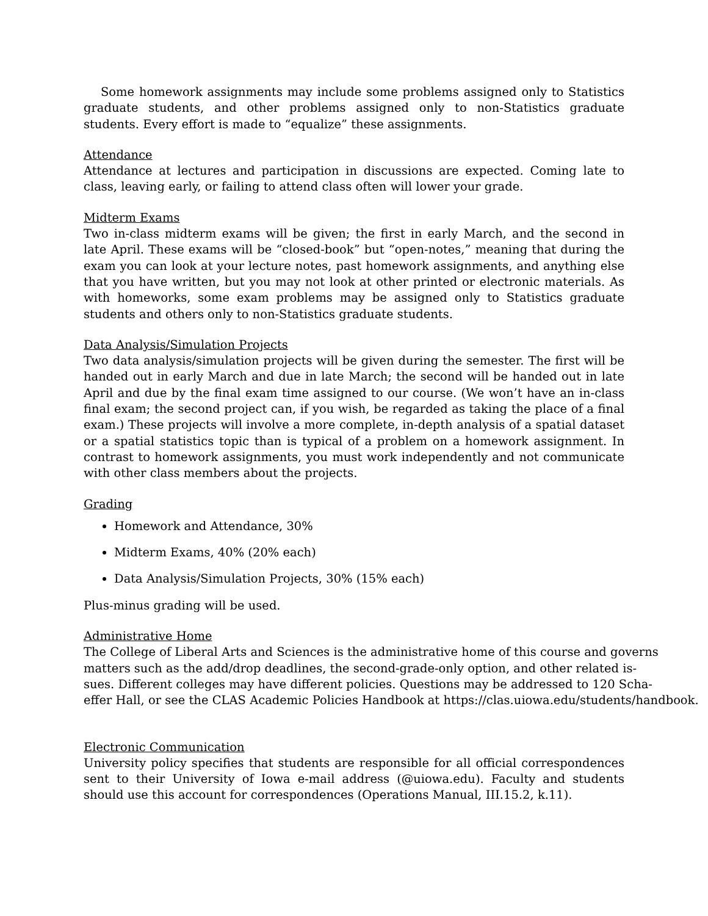Some homework assignments may include some problems assigned only to Statistics graduate students, and other problems assigned only to non-Statistics graduate students. Every effort is made to “equalize” these assignments.
Attendance
Attendance at lectures and participation in discussions are expected. Coming late to class, leaving early, or failing to attend class often will lower your grade.
Midterm Exams
Two in-class midterm exams will be given; the first in early March, and the second in late April. These exams will be “closed-book” but “open-notes,” meaning that during the exam you can look at your lecture notes, past homework assignments, and anything else that you have written, but you may not look at other printed or electronic materials. As with homeworks, some exam problems may be assigned only to Statistics graduate students and others only to non-Statistics graduate students.
Data Analysis/Simulation Projects
Two data analysis/simulation projects will be given during the semester. The first will be handed out in early March and due in late March; the second will be handed out in late April and due by the final exam time assigned to our course. (We won’t have an in-class final exam; the second project can, if you wish, be regarded as taking the place of a final exam.) These projects will involve a more complete, in-depth analysis of a spatial dataset or a spatial statistics topic than is typical of a problem on a homework assignment. In contrast to homework assignments, you must work independently and not communicate with other class members about the projects.
Grading
Homework and Attendance, 30%
Midterm Exams, 40% (20% each)
Data Analysis/Simulation Projects, 30% (15% each)
Plus-minus grading will be used.
Administrative Home
The College of Liberal Arts and Sciences is the administrative home of this course and governs
matters such as the add/drop deadlines, the second-grade-only option, and other related is-
sues. Different colleges may have different policies. Questions may be addressed to 120 Scha-
effer Hall, or see the CLAS Academic Policies Handbook at https://clas.uiowa.edu/students/handbook.
Electronic Communication
University policy specifies that students are responsible for all official correspondences sent to their University of Iowa e-mail address (@uiowa.edu). Faculty and students should use this account for correspondences (Operations Manual, III.15.2, k.11).